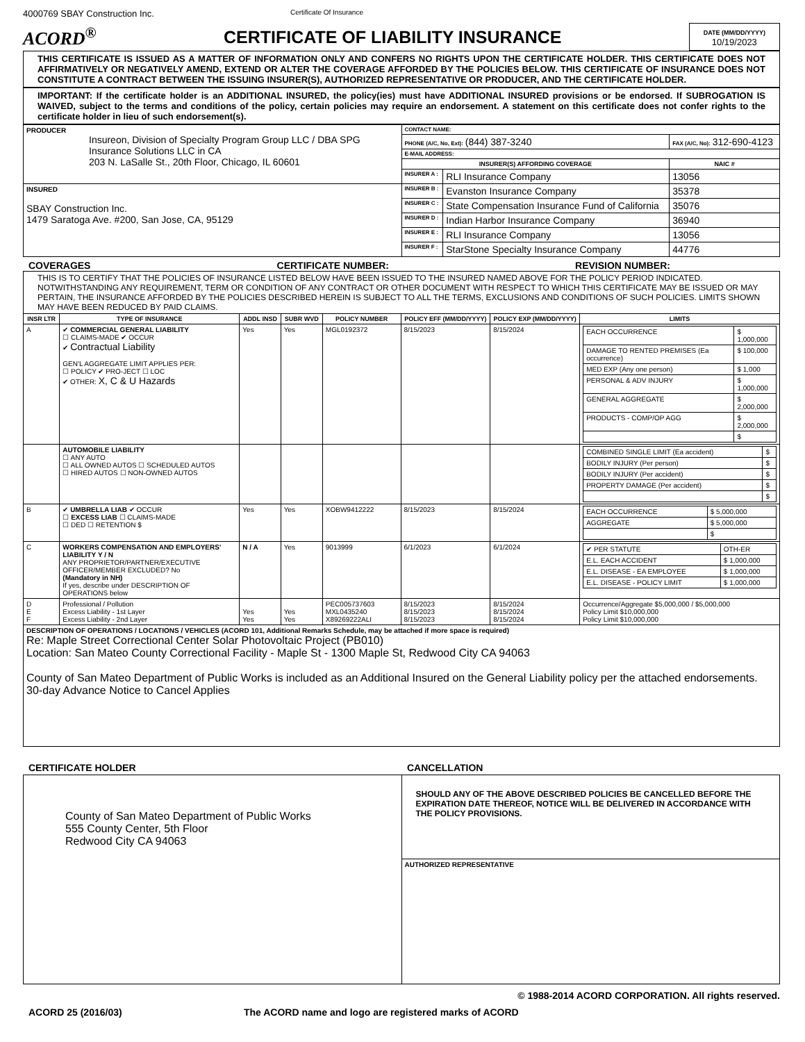4000769 SBAY Construction Inc. Certificate Of Insurance
ACORD<sup>®</sup> CERTIFICATE OF LIABILITY INSURANCE
DATE (MM/DD/YYYY)
10/19/2023
THIS CERTIFICATE IS ISSUED AS A MATTER OF INFORMATION ONLY AND CONFERS NO RIGHTS UPON THE CERTIFICATE HOLDER. THIS CERTIFICATE DOES NOT AFFIRMATIVELY OR NEGATIVELY AMEND, EXTEND OR ALTER THE COVERAGE AFFORDED BY THE POLICIES BELOW. THIS CERTIFICATE OF INSURANCE DOES NOT CONSTITUTE A CONTRACT BETWEEN THE ISSUING INSURER(S), AUTHORIZED REPRESENTATIVE OR PRODUCER, AND THE CERTIFICATE HOLDER.
IMPORTANT: If the certificate holder is an ADDITIONAL INSURED, the policy(ies) must have ADDITIONAL INSURED provisions or be endorsed. If SUBROGATION IS WAIVED, subject to the terms and conditions of the policy, certain policies may require an endorsement. A statement on this certificate does not confer rights to the certificate holder in lieu of such endorsement(s).
| PRODUCER Insureon, Division of Specialty Program Group LLC / DBA SPG Insurance Solutions LLC in CA 203 N. LaSalle St., 20th Floor, Chicago, IL 60601 | CONTACT NAME: | | |
| | PHONE (A/C, No, Ext): (844) 387-3240 | | FAX (A/C, No): 312-690-4123 |
| | E-MAIL ADDRESS: | | |
| | INSURER(S) AFFORDING COVERAGE | | NAIC # |
| | INSURER A : | RLI Insurance Company | 13056 |
| INSURED SBAY Construction Inc. 1479 Saratoga Ave. #200, San Jose, CA, 95129 | INSURER B : | Evanston Insurance Company | 35378 |
| | INSURER C : | State Compensation Insurance Fund of California | 35076 |
| | INSURER D : | Indian Harbor Insurance Company | 36940 |
| | INSURER E : | RLI Insurance Company | 13056 |
| | INSURER F : | StarStone Specialty Insurance Company | 44776 |
COVERAGES CERTIFICATE NUMBER: REVISION NUMBER:
| THIS IS TO CERTIFY THAT THE POLICIES OF INSURANCE LISTED BELOW HAVE BEEN ISSUED TO THE INSURED NAMED ABOVE FOR THE POLICY PERIOD INDICATED. NOTWITHSTANDING ANY REQUIREMENT, TERM OR CONDITION OF ANY CONTRACT OR OTHER DOCUMENT WITH RESPECT TO WHICH THIS CERTIFICATE MAY BE ISSUED OR MAY PERTAIN, THE INSURANCE AFFORDED BY THE POLICIES DESCRIBED HEREIN IS SUBJECT TO ALL THE TERMS, EXCLUSIONS AND CONDITIONS OF SUCH POLICIES. LIMITS SHOWN MAY HAVE BEEN REDUCED BY PAID CLAIMS. | | | | | | | |
| INSR LTR | TYPE OF INSURANCE | ADDL INSD | SUBR WVD | POLICY NUMBER | POLICY EFF (MM/DD/YYYY) | POLICY EXP (MM/DD/YYYY) | LIMITS |
| A | ✔ COMMERCIAL GENERAL LIABILITY ☐ CLAIMS-MADE ✔ OCCUR ✔ Contractual Liability GEN'L AGGREGATE LIMIT APPLIES PER: ☐ POLICY ✔ PRO-JECT ☐ LOC ✔ OTHER: X, C & U Hazards | Yes | Yes | MGL0192372 | 8/15/2023 | 8/15/2024 | / EACH OCCURRENCE / $ 1,000,000 / / DAMAGE TO RENTED PREMISES (Ea occurrence) / $ 100,000 / / MED EXP (Any one person) / $ 1,000 / / PERSONAL & ADV INJURY / $ 1,000,000 / / GENERAL AGGREGATE / $ 2,000,000 / / PRODUCTS - COMP/OP AGG / $ 2,000,000 / / / $ / |
| | AUTOMOBILE LIABILITY ☐ ANY AUTO ☐ ALL OWNED AUTOS ☐ SCHEDULED AUTOS ☐ HIRED AUTOS ☐ NON-OWNED AUTOS | | | | | | / COMBINED SINGLE LIMIT (Ea accident) / $ / / BODILY INJURY (Per person) / $ / / BODILY INJURY (Per accident) / $ / / PROPERTY DAMAGE (Per accident) / $ / / / $ / |
| B | ✔ UMBRELLA LIAB ✔ OCCUR ☐ EXCESS LIAB ☐ CLAIMS-MADE ☐ DED ☐ RETENTION $ | Yes | Yes | XOBW9412222 | 8/15/2023 | 8/15/2024 | / EACH OCCURRENCE / $ 5,000,000 / / AGGREGATE / $ 5,000,000 / / / $ / |
| C | WORKERS COMPENSATION AND EMPLOYERS' LIABILITY Y / N ANY PROPRIETOR/PARTNER/EXECUTIVE OFFICER/MEMBER EXCLUDED? No (Mandatory in NH) If yes, describe under DESCRIPTION OF OPERATIONS below | N / A | Yes | 9013999 | 6/1/2023 | 6/1/2024 | / ✔ PER STATUTE / OTH-ER / / E.L. EACH ACCIDENT / $ 1,000,000 / / E.L. DISEASE - EA EMPLOYEE / $ 1,000,000 / / E.L. DISEASE - POLICY LIMIT / $ 1,000,000 / |
| D E F | Professional / Pollution Excess Liability - 1st Layer Excess Liability - 2nd Layer | Yes Yes | Yes Yes | PEC005737603 MXL0435240 X89269222ALI | 8/15/2023 8/15/2023 8/15/2023 | 8/15/2024 8/15/2024 8/15/2024 | Occurrence/Aggregate $5,000,000 / $5,000,000 Policy Limit $10,000,000 Policy Limit $10,000,000 |
| DESCRIPTION OF OPERATIONS / LOCATIONS / VEHICLES (ACORD 101, Additional Remarks Schedule, may be attached if more space is required) Re: Maple Street Correctional Center Solar Photovoltaic Project (PB010) Location: San Mateo County Correctional Facility - Maple St - 1300 Maple St, Redwood City CA 94063 County of San Mateo Department of Public Works is included as an Additional Insured on the General Liability policy per the attached endorsements. 30-day Advance Notice to Cancel Applies | | | | | | | |
CERTIFICATE HOLDER CANCELLATION
| County of San Mateo Department of Public Works 555 County Center, 5th Floor Redwood City CA 94063 | SHOULD ANY OF THE ABOVE DESCRIBED POLICIES BE CANCELLED BEFORE THE EXPIRATION DATE THEREOF, NOTICE WILL BE DELIVERED IN ACCORDANCE WITH THE POLICY PROVISIONS. |
| | AUTHORIZED REPRESENTATIVE |
© 1988-2014 ACORD CORPORATION. All rights reserved.
ACORD 25 (2016/03) The ACORD name and logo are registered marks of ACORD